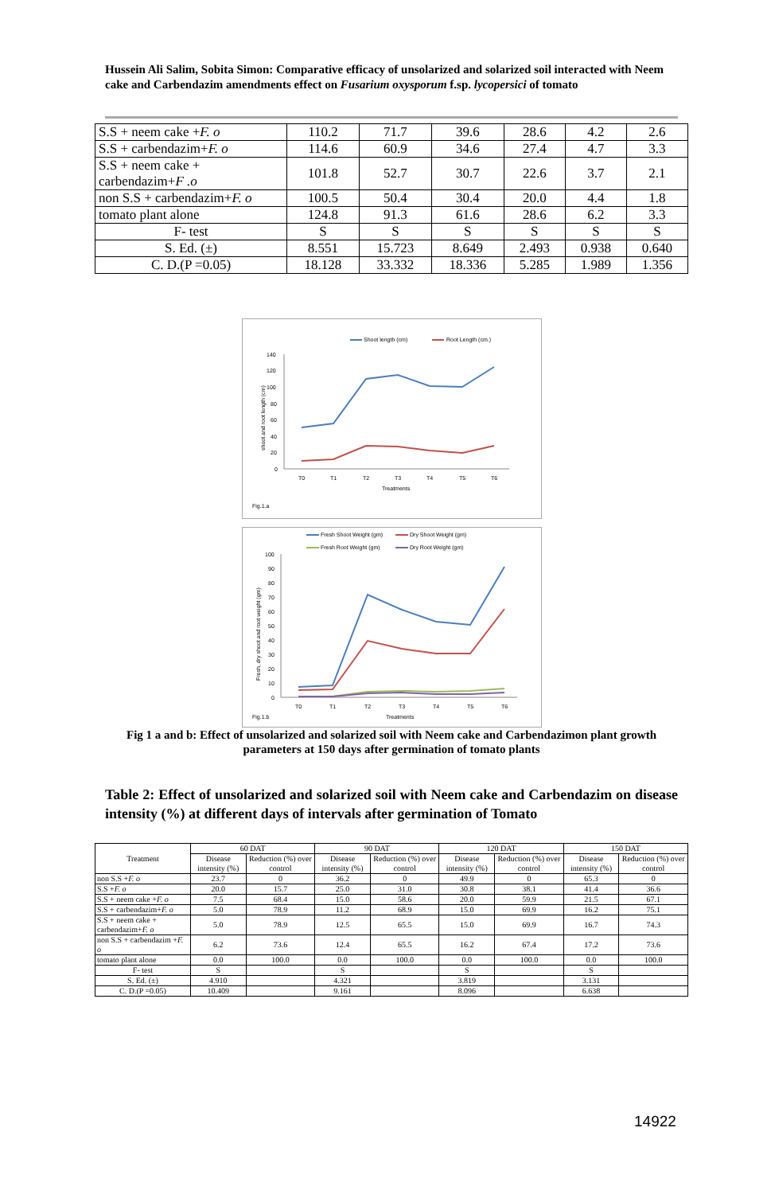Hussein Ali Salim, Sobita Simon: Comparative efficacy of unsolarized and solarized soil interacted with Neem cake and Carbendazim amendments effect on Fusarium oxysporum f.sp. lycopersici of tomato
| S.S + neem cake + F. o | 110.2 | 71.7 | 39.6 | 28.6 | 4.2 | 2.6 |
| S.S + carbendazim+ F. o | 114.6 | 60.9 | 34.6 | 27.4 | 4.7 | 3.3 |
| S.S + neem cake + carbendazim+ F .o | 101.8 | 52.7 | 30.7 | 22.6 | 3.7 | 2.1 |
| non S.S + carbendazim+ F. o | 100.5 | 50.4 | 30.4 | 20.0 | 4.4 | 1.8 |
| tomato plant alone | 124.8 | 91.3 | 61.6 | 28.6 | 6.2 | 3.3 |
| F- test | S | S | S | S | S | S |
| S. Ed. (±) | 8.551 | 15.723 | 8.649 | 2.493 | 0.938 | 0.640 |
| C. D.(P =0.05) | 18.128 | 33.332 | 18.336 | 5.285 | 1.989 | 1.356 |
Shoot length (cm)
Root Length (cm.)
140
120
100
80
60
40
20
0
shoot and root length (cm)
T0
T1
T2
T3
T4
T5
T6
Treatments
Fig.1.a
Fresh Shoot Weight (gm)
Dry Shoot Weight (gm)
Fresh Root Weight (gm)
Dry Root Weight (gm)
100
90
80
70
60
50
40
30
20
10
0
Fresh, dry shoot and root weight (gm)
T0
T1
T2
T3
T4
T5
T6
Treatments
Fig.1.b
Fig 1 a and b: Effect of unsolarized and solarized soil with Neem cake and Carbendazimon plant growth parameters at 150 days after germination of tomato plants
Table 2: Effect of unsolarized and solarized soil with Neem cake and Carbendazim on disease intensity (%) at different days of intervals after germination of Tomato
| Treatment | 60 DAT | | 90 DAT | | 120 DAT | | 150 DAT | |
| --- | --- | --- | --- | --- | --- | --- | --- | --- |
| | Disease intensity (%) | Reduction (%) over control | Disease intensity (%) | Reduction (%) over control | Disease intensity (%) | Reduction (%) over control | Disease intensity (%) | Reduction (%) over control |
| non S.S + F. o | 23.7 | 0 | 36.2 | 0 | 49.9 | 0 | 65.3 | 0 |
| S.S + F. o | 20.0 | 15.7 | 25.0 | 31.0 | 30.8 | 38.1 | 41.4 | 36.6 |
| S.S + neem cake + F. o | 7.5 | 68.4 | 15.0 | 58.6 | 20.0 | 59.9 | 21.5 | 67.1 |
| S.S + carbendazim+ F. o | 5.0 | 78.9 | 11.2 | 68.9 | 15.0 | 69.9 | 16.2 | 75.1 |
| S.S + neem cake + carbendazim+ F. o | 5.0 | 78.9 | 12.5 | 65.5 | 15.0 | 69.9 | 16.7 | 74.3 |
| non S.S + carbendazim + F. o | 6.2 | 73.6 | 12.4 | 65.5 | 16.2 | 67.4 | 17.2 | 73.6 |
| tomato plant alone | 0.0 | 100.0 | 0.0 | 100.0 | 0.0 | 100.0 | 0.0 | 100.0 |
| F- test | S | | S | | S | | S | |
| S. Ed. (±) | 4.910 | | 4.321 | | 3.819 | | 3.131 | |
| C. D.(P =0.05) | 10.409 | | 9.161 | | 8.096 | | 6.638 | |
14922